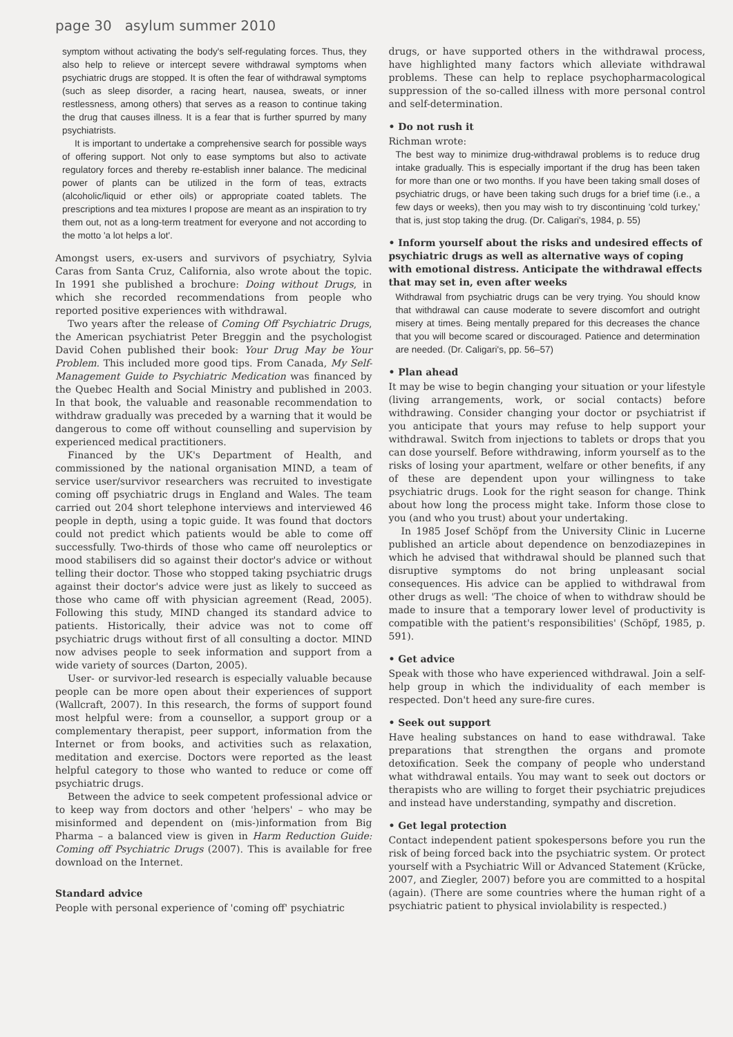page 30 asylum summer 2010
symptom without activating the body's self-regulating forces. Thus, they also help to relieve or intercept severe withdrawal symptoms when psychiatric drugs are stopped. It is often the fear of withdrawal symptoms (such as sleep disorder, a racing heart, nausea, sweats, or inner restlessness, among others) that serves as a reason to continue taking the drug that causes illness. It is a fear that is further spurred by many psychiatrists.
It is important to undertake a comprehensive search for possible ways of offering support. Not only to ease symptoms but also to activate regulatory forces and thereby re-establish inner balance. The medicinal power of plants can be utilized in the form of teas, extracts (alcoholic/liquid or ether oils) or appropriate coated tablets. The prescriptions and tea mixtures I propose are meant as an inspiration to try them out, not as a long-term treatment for everyone and not according to the motto 'a lot helps a lot'.
Amongst users, ex-users and survivors of psychiatry, Sylvia Caras from Santa Cruz, California, also wrote about the topic. In 1991 she published a brochure: Doing without Drugs, in which she recorded recommendations from people who reported positive experiences with withdrawal.
Two years after the release of Coming Off Psychiatric Drugs, the American psychiatrist Peter Breggin and the psychologist David Cohen published their book: Your Drug May be Your Problem. This included more good tips. From Canada, My Self-Management Guide to Psychiatric Medication was financed by the Quebec Health and Social Ministry and published in 2003. In that book, the valuable and reasonable recommendation to withdraw gradually was preceded by a warning that it would be dangerous to come off without counselling and supervision by experienced medical practitioners.
Financed by the UK's Department of Health, and commissioned by the national organisation MIND, a team of service user/survivor researchers was recruited to investigate coming off psychiatric drugs in England and Wales. The team carried out 204 short telephone interviews and interviewed 46 people in depth, using a topic guide. It was found that doctors could not predict which patients would be able to come off successfully. Two-thirds of those who came off neuroleptics or mood stabilisers did so against their doctor's advice or without telling their doctor. Those who stopped taking psychiatric drugs against their doctor's advice were just as likely to succeed as those who came off with physician agreement (Read, 2005). Following this study, MIND changed its standard advice to patients. Historically, their advice was not to come off psychiatric drugs without first of all consulting a doctor. MIND now advises people to seek information and support from a wide variety of sources (Darton, 2005).
User- or survivor-led research is especially valuable because people can be more open about their experiences of support (Wallcraft, 2007). In this research, the forms of support found most helpful were: from a counsellor, a support group or a complementary therapist, peer support, information from the Internet or from books, and activities such as relaxation, meditation and exercise. Doctors were reported as the least helpful category to those who wanted to reduce or come off psychiatric drugs.
Between the advice to seek competent professional advice or to keep way from doctors and other 'helpers' – who may be misinformed and dependent on (mis-)information from Big Pharma – a balanced view is given in Harm Reduction Guide: Coming off Psychiatric Drugs (2007). This is available for free download on the Internet.
Standard advice
People with personal experience of 'coming off' psychiatric
drugs, or have supported others in the withdrawal process, have highlighted many factors which alleviate withdrawal problems. These can help to replace psychopharmacological suppression of the so-called illness with more personal control and self-determination.
• Do not rush it
Richman wrote:
The best way to minimize drug-withdrawal problems is to reduce drug intake gradually. This is especially important if the drug has been taken for more than one or two months. If you have been taking small doses of psychiatric drugs, or have been taking such drugs for a brief time (i.e., a few days or weeks), then you may wish to try discontinuing 'cold turkey,' that is, just stop taking the drug. (Dr. Caligari's, 1984, p. 55)
• Inform yourself about the risks and undesired effects of psychiatric drugs as well as alternative ways of coping with emotional distress. Anticipate the withdrawal effects that may set in, even after weeks
Withdrawal from psychiatric drugs can be very trying. You should know that withdrawal can cause moderate to severe discomfort and outright misery at times. Being mentally prepared for this decreases the chance that you will become scared or discouraged. Patience and determination are needed. (Dr. Caligari's, pp. 56–57)
• Plan ahead
It may be wise to begin changing your situation or your lifestyle (living arrangements, work, or social contacts) before withdrawing. Consider changing your doctor or psychiatrist if you anticipate that yours may refuse to help support your withdrawal. Switch from injections to tablets or drops that you can dose yourself. Before withdrawing, inform yourself as to the risks of losing your apartment, welfare or other benefits, if any of these are dependent upon your willingness to take psychiatric drugs. Look for the right season for change. Think about how long the process might take. Inform those close to you (and who you trust) about your undertaking.
In 1985 Josef Schöpf from the University Clinic in Lucerne published an article about dependence on benzodiazepines in which he advised that withdrawal should be planned such that disruptive symptoms do not bring unpleasant social consequences. His advice can be applied to withdrawal from other drugs as well: 'The choice of when to withdraw should be made to insure that a temporary lower level of productivity is compatible with the patient's responsibilities' (Schöpf, 1985, p. 591).
• Get advice
Speak with those who have experienced withdrawal. Join a self-help group in which the individuality of each member is respected. Don't heed any sure-fire cures.
• Seek out support
Have healing substances on hand to ease withdrawal. Take preparations that strengthen the organs and promote detoxification. Seek the company of people who understand what withdrawal entails. You may want to seek out doctors or therapists who are willing to forget their psychiatric prejudices and instead have understanding, sympathy and discretion.
• Get legal protection
Contact independent patient spokespersons before you run the risk of being forced back into the psychiatric system. Or protect yourself with a Psychiatric Will or Advanced Statement (Krücke, 2007, and Ziegler, 2007) before you are committed to a hospital (again). (There are some countries where the human right of a psychiatric patient to physical inviolability is respected.)